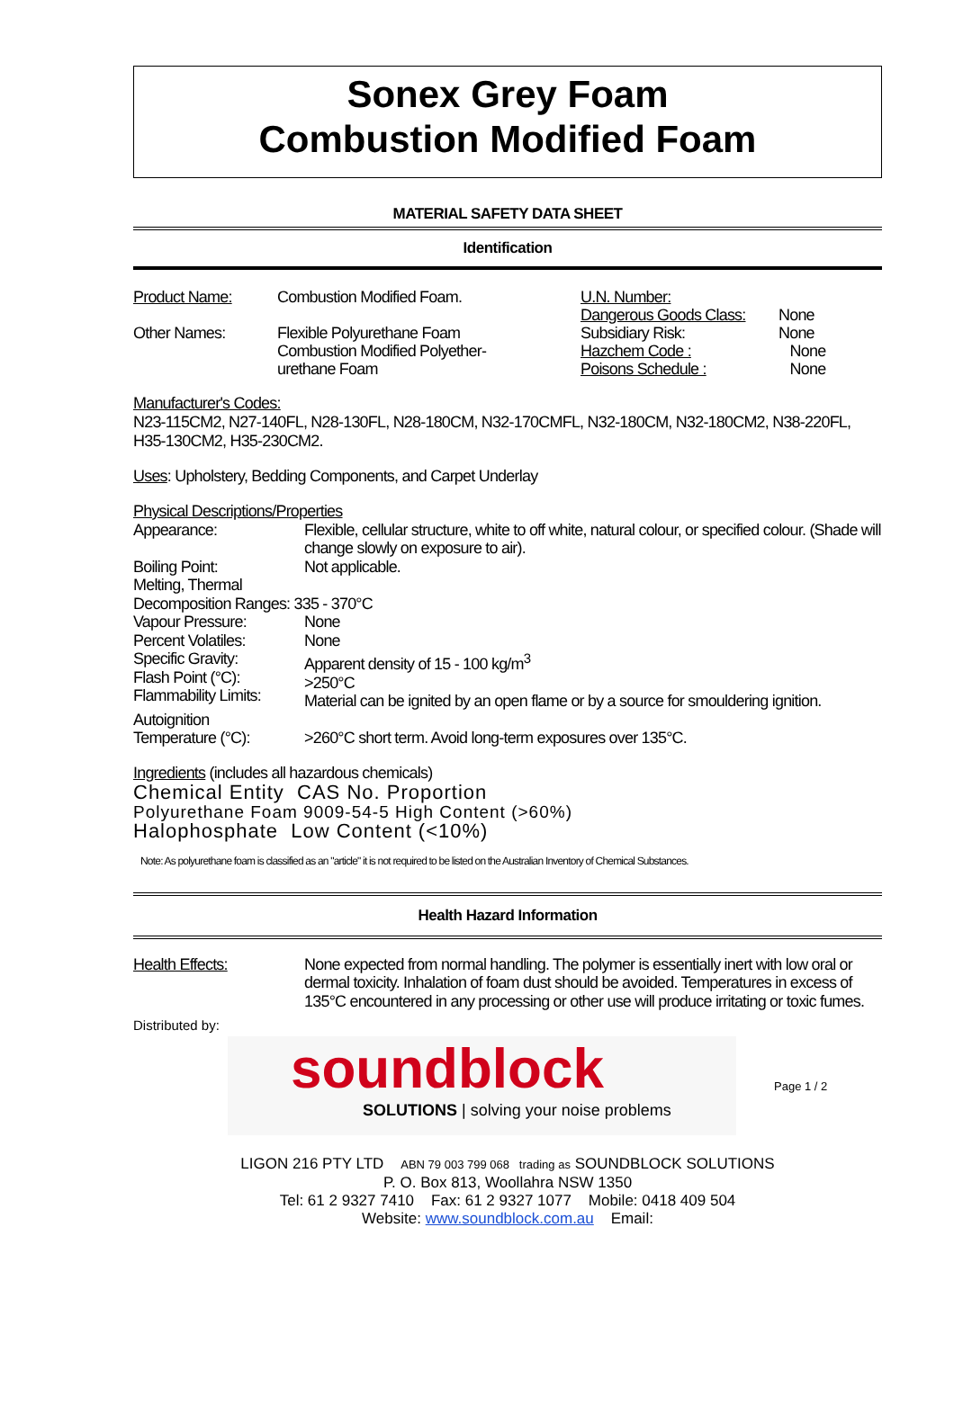Sonex Grey Foam
Combustion Modified Foam
MATERIAL SAFETY DATA SHEET
Identification
Product Name:
Other Names:
Combustion Modified Foam.
Flexible Polyurethane Foam
Combustion Modified Polyether-
urethane Foam
U.N. Number:
Dangerous Goods Class:
Subsidiary Risk:
Hazchem Code :
Poisons Schedule :
None
None
None
None
Manufacturer's Codes:
N23-115CM2, N27-140FL, N28-130FL, N28-180CM, N32-170CMFL, N32-180CM, N32-180CM2, N38-220FL, H35-130CM2, H35-230CM2.
Uses: Upholstery, Bedding Components, and Carpet Underlay
Physical Descriptions/Properties
Appearance: Flexible, cellular structure, white to off white, natural colour, or specified colour. (Shade will change slowly on exposure to air).
Boiling Point:
Melting, Thermal
Not applicable.
Decomposition Ranges: 335 - 370°C
Vapour Pressure:
Percent Volatiles:
Specific Gravity:
Flash Point (°C):
Flammability Limits:
None
None
Apparent density of 15 - 100 kg/m<sup>3</sup>
>250°C
Material can be ignited by an open flame or by a source for smouldering ignition.
Autoignition
Temperature (°C):
>260°C short term. Avoid long-term exposures over 135°C.
Ingredients (includes all hazardous chemicals)
Chemical Entity CAS No. Proportion
Polyurethane Foam 9009-54-5 High Content (>60%)
Halophosphate Low Content (<10%)
Note: As polyurethane foam is classified as an "article" it is not required to be listed on the Australian Inventory of Chemical Substances.
Health Hazard Information
Health Effects: None expected from normal handling. The polymer is essentially inert with low oral or dermal toxicity. Inhalation of foam dust should be avoided. Temperatures in excess of 135°C encountered in any processing or other use will produce irritating or toxic fumes.
Distributed by:
soundblock
SOLUTIONS | solving your noise problems
Page 1 / 2
LIGON 216 PTY LTD ABN 79 003 799 068 trading as SOUNDBLOCK SOLUTIONS
P. O. Box 813, Woollahra NSW 1350
Tel: 61 2 9327 7410 Fax: 61 2 9327 1077 Mobile: 0418 409 504
Website: www.soundblock.com.au Email: